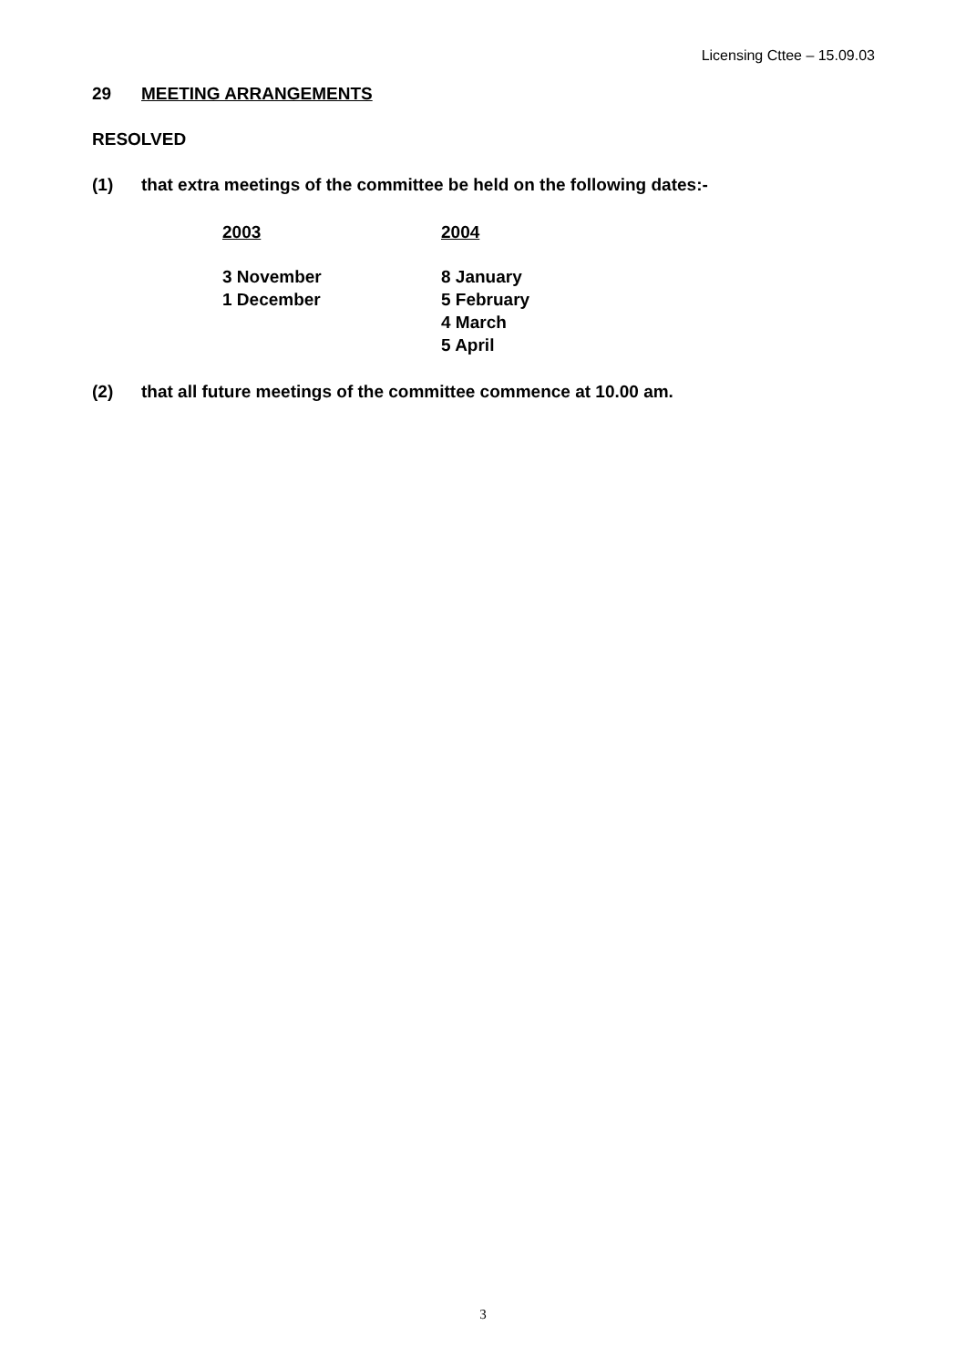Licensing Cttee – 15.09.03
29 MEETING ARRANGEMENTS
RESOLVED
(1) that extra meetings of the committee be held on the following dates:-
| 2003 | 2004 |
| --- | --- |
| 3 November | 8 January |
| 1 December | 5 February |
| | 4 March |
| | 5 April |
(2) that all future meetings of the committee commence at 10.00 am.
3